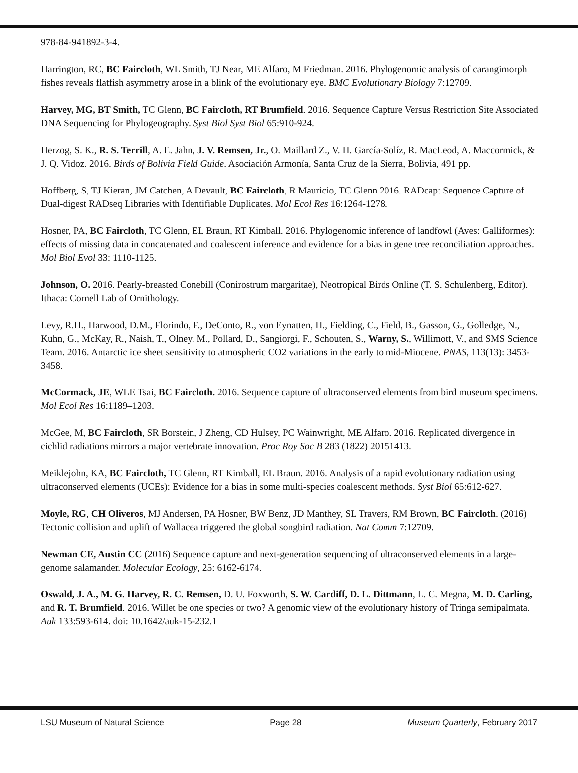978-84-941892-3-4.
Harrington, RC, BC Faircloth, WL Smith, TJ Near, ME Alfaro, M Friedman. 2016. Phylogenomic analysis of carangimorph fishes reveals flatfish asymmetry arose in a blink of the evolutionary eye. BMC Evolutionary Biology 7:12709.
Harvey, MG, BT Smith, TC Glenn, BC Faircloth, RT Brumfield. 2016. Sequence Capture Versus Restriction Site Associated DNA Sequencing for Phylogeography. Syst Biol Syst Biol 65:910-924.
Herzog, S. K., R. S. Terrill, A. E. Jahn, J. V. Remsen, Jr., O. Maillard Z., V. H. García-Solíz, R. MacLeod, A. Maccormick, & J. Q. Vidoz. 2016. Birds of Bolivia Field Guide. Asociación Armonía, Santa Cruz de la Sierra, Bolivia, 491 pp.
Hoffberg, S, TJ Kieran, JM Catchen, A Devault, BC Faircloth, R Mauricio, TC Glenn 2016. RADcap: Sequence Capture of Dual-digest RADseq Libraries with Identifiable Duplicates. Mol Ecol Res 16:1264-1278.
Hosner, PA, BC Faircloth, TC Glenn, EL Braun, RT Kimball. 2016. Phylogenomic inference of landfowl (Aves: Galliformes): effects of missing data in concatenated and coalescent inference and evidence for a bias in gene tree reconciliation approaches. Mol Biol Evol 33: 1110-1125.
Johnson, O. 2016. Pearly-breasted Conebill (Conirostrum margaritae), Neotropical Birds Online (T. S. Schulenberg, Editor). Ithaca: Cornell Lab of Ornithology.
Levy, R.H., Harwood, D.M., Florindo, F., DeConto, R., von Eynatten, H., Fielding, C., Field, B., Gasson, G., Golledge, N., Kuhn, G., McKay, R., Naish, T., Olney, M., Pollard, D., Sangiorgi, F., Schouten, S., Warny, S., Willimott, V., and SMS Science Team. 2016. Antarctic ice sheet sensitivity to atmospheric CO2 variations in the early to mid-Miocene. PNAS, 113(13): 3453-3458.
McCormack, JE, WLE Tsai, BC Faircloth. 2016. Sequence capture of ultraconserved elements from bird museum specimens. Mol Ecol Res 16:1189–1203.
McGee, M, BC Faircloth, SR Borstein, J Zheng, CD Hulsey, PC Wainwright, ME Alfaro. 2016. Replicated divergence in cichlid radiations mirrors a major vertebrate innovation. Proc Roy Soc B 283 (1822) 20151413.
Meiklejohn, KA, BC Faircloth, TC Glenn, RT Kimball, EL Braun. 2016. Analysis of a rapid evolutionary radiation using ultraconserved elements (UCEs): Evidence for a bias in some multi-species coalescent methods. Syst Biol 65:612-627.
Moyle, RG, CH Oliveros, MJ Andersen, PA Hosner, BW Benz, JD Manthey, SL Travers, RM Brown, BC Faircloth. (2016) Tectonic collision and uplift of Wallacea triggered the global songbird radiation. Nat Comm 7:12709.
Newman CE, Austin CC (2016) Sequence capture and next-generation sequencing of ultraconserved elements in a large-genome salamander. Molecular Ecology, 25: 6162-6174.
Oswald, J. A., M. G. Harvey, R. C. Remsen, D. U. Foxworth, S. W. Cardiff, D. L. Dittmann, L. C. Megna, M. D. Carling, and R. T. Brumfield. 2016. Willet be one species or two? A genomic view of the evolutionary history of Tringa semipalmata. Auk 133:593-614. doi: 10.1642/auk-15-232.1
LSU Museum of Natural Science Page 28 Museum Quarterly, February 2017